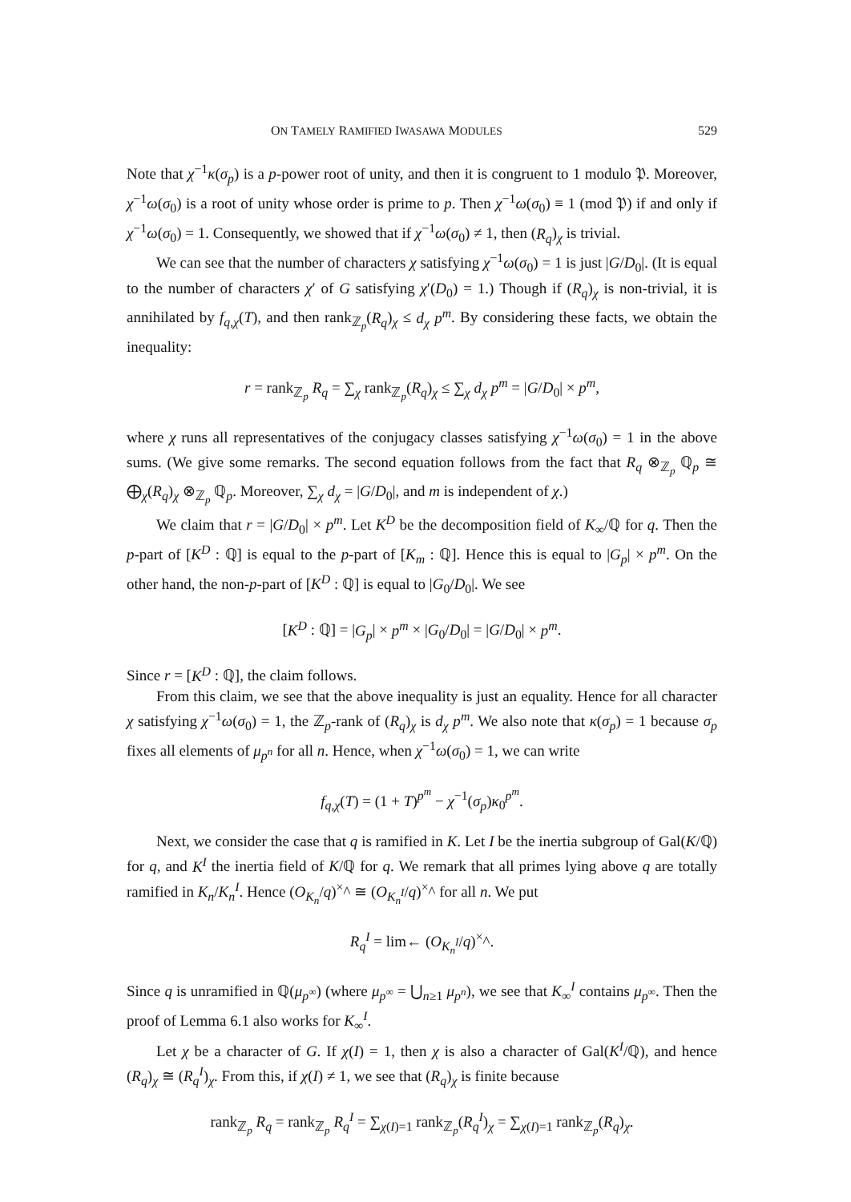ON TAMELY RAMIFIED IWASAWA MODULES 529
Note that χ<sup>−1</sup>κ(σ<sub>p</sub>) is a p-power root of unity, and then it is congruent to 1 modulo 𝔓. Moreover, χ<sup>−1</sup>ω(σ<sub>0</sub>) is a root of unity whose order is prime to p. Then χ<sup>−1</sup>ω(σ<sub>0</sub>) ≡ 1 (mod 𝔓) if and only if χ<sup>−1</sup>ω(σ<sub>0</sub>) = 1. Consequently, we showed that if χ<sup>−1</sup>ω(σ<sub>0</sub>) ≠ 1, then (R<sub>q</sub>)<sub>χ</sub> is trivial.
We can see that the number of characters χ satisfying χ<sup>−1</sup>ω(σ<sub>0</sub>) = 1 is just |G/D<sub>0</sub>|. (It is equal to the number of characters χ′ of G satisfying χ′(D<sub>0</sub>) = 1.) Though if (R<sub>q</sub>)<sub>χ</sub> is non-trivial, it is annihilated by f<sub>q,χ</sub>(T), and then rank<sub>ℤ<sub>p</sub></sub>(R<sub>q</sub>)<sub>χ</sub> ≤ d<sub>χ</sub> p<sup>m</sup>. By considering these facts, we obtain the inequality:
r = rank<sub>ℤ<sub>p</sub></sub> R<sub>q</sub> = ∑<sub>χ</sub> rank<sub>ℤ<sub>p</sub></sub>(R<sub>q</sub>)<sub>χ</sub> ≤ ∑<sub>χ</sub> d<sub>χ</sub> p<sup>m</sup> = |G/D<sub>0</sub>| × p<sup>m</sup>,
where χ runs all representatives of the conjugacy classes satisfying χ<sup>−1</sup>ω(σ<sub>0</sub>) = 1 in the above sums. (We give some remarks. The second equation follows from the fact that R<sub>q</sub> ⊗<sub>ℤ<sub>p</sub></sub> ℚ<sub>p</sub> ≅ ⨁<sub>χ</sub>(R<sub>q</sub>)<sub>χ</sub> ⊗<sub>ℤ<sub>p</sub></sub> ℚ<sub>p</sub>. Moreover, ∑<sub>χ</sub> d<sub>χ</sub> = |G/D<sub>0</sub>|, and m is independent of χ.)
We claim that r = |G/D<sub>0</sub>| × p<sup>m</sup>. Let K<sup>D</sup> be the decomposition field of K<sub>∞</sub>/ℚ for q. Then the p-part of [K<sup>D</sup> : ℚ] is equal to the p-part of [K<sub>m</sub> : ℚ]. Hence this is equal to |G<sub>p</sub>| × p<sup>m</sup>. On the other hand, the non-p-part of [K<sup>D</sup> : ℚ] is equal to |G<sub>0</sub>/D<sub>0</sub>|. We see
[K<sup>D</sup> : ℚ] = |G<sub>p</sub>| × p<sup>m</sup> × |G<sub>0</sub>/D<sub>0</sub>| = |G/D<sub>0</sub>| × p<sup>m</sup>.
Since r = [K<sup>D</sup> : ℚ], the claim follows.
From this claim, we see that the above inequality is just an equality. Hence for all character χ satisfying χ<sup>−1</sup>ω(σ<sub>0</sub>) = 1, the ℤ<sub>p</sub>-rank of (R<sub>q</sub>)<sub>χ</sub> is d<sub>χ</sub> p<sup>m</sup>. We also note that κ(σ<sub>p</sub>) = 1 because σ<sub>p</sub> fixes all elements of μ<sub>p<sup>n</sup></sub> for all n. Hence, when χ<sup>−1</sup>ω(σ<sub>0</sub>) = 1, we can write
f<sub>q,χ</sub>(T) = (1 + T)<sup>p<sup>m</sup></sup> − χ<sup>−1</sup>(σ<sub>p</sub>)κ<sub>0</sub><sup>p<sup>m</sup></sup>.
Next, we consider the case that q is ramified in K. Let I be the inertia subgroup of Gal(K/ℚ) for q, and K<sup>I</sup> the inertia field of K/ℚ for q. We remark that all primes lying above q are totally ramified in K<sub>n</sub>/K<sub>n</sub><sup>I</sup>. Hence (O<sub>K<sub>n</sub></sub>/q)<sup>×</sup>^ ≅ (O<sub>K<sub>n</sub><sup>I</sup></sub>/q)<sup>×</sup>^ for all n. We put
R<sub>q</sub><sup>I</sup> = lim← (O<sub>K<sub>n</sub><sup>I</sup></sub>/q)<sup>×</sup>^.
Since q is unramified in ℚ(μ<sub>p<sup>∞</sup></sub>) (where μ<sub>p<sup>∞</sup></sub> = ⋃<sub>n≥1</sub> μ<sub>p<sup>n</sup></sub>), we see that K<sub>∞</sub><sup>I</sup> contains μ<sub>p<sup>∞</sup></sub>. Then the proof of Lemma 6.1 also works for K<sub>∞</sub><sup>I</sup>.
Let χ be a character of G. If χ(I) = 1, then χ is also a character of Gal(K<sup>I</sup>/ℚ), and hence (R<sub>q</sub>)<sub>χ</sub> ≅ (R<sub>q</sub><sup>I</sup>)<sub>χ</sub>. From this, if χ(I) ≠ 1, we see that (R<sub>q</sub>)<sub>χ</sub> is finite because
rank<sub>ℤ<sub>p</sub></sub> R<sub>q</sub> = rank<sub>ℤ<sub>p</sub></sub> R<sub>q</sub><sup>I</sup> = ∑<sub>χ(I)=1</sub> rank<sub>ℤ<sub>p</sub></sub>(R<sub>q</sub><sup>I</sup>)<sub>χ</sub> = ∑<sub>χ(I)=1</sub> rank<sub>ℤ<sub>p</sub></sub>(R<sub>q</sub>)<sub>χ</sub>.